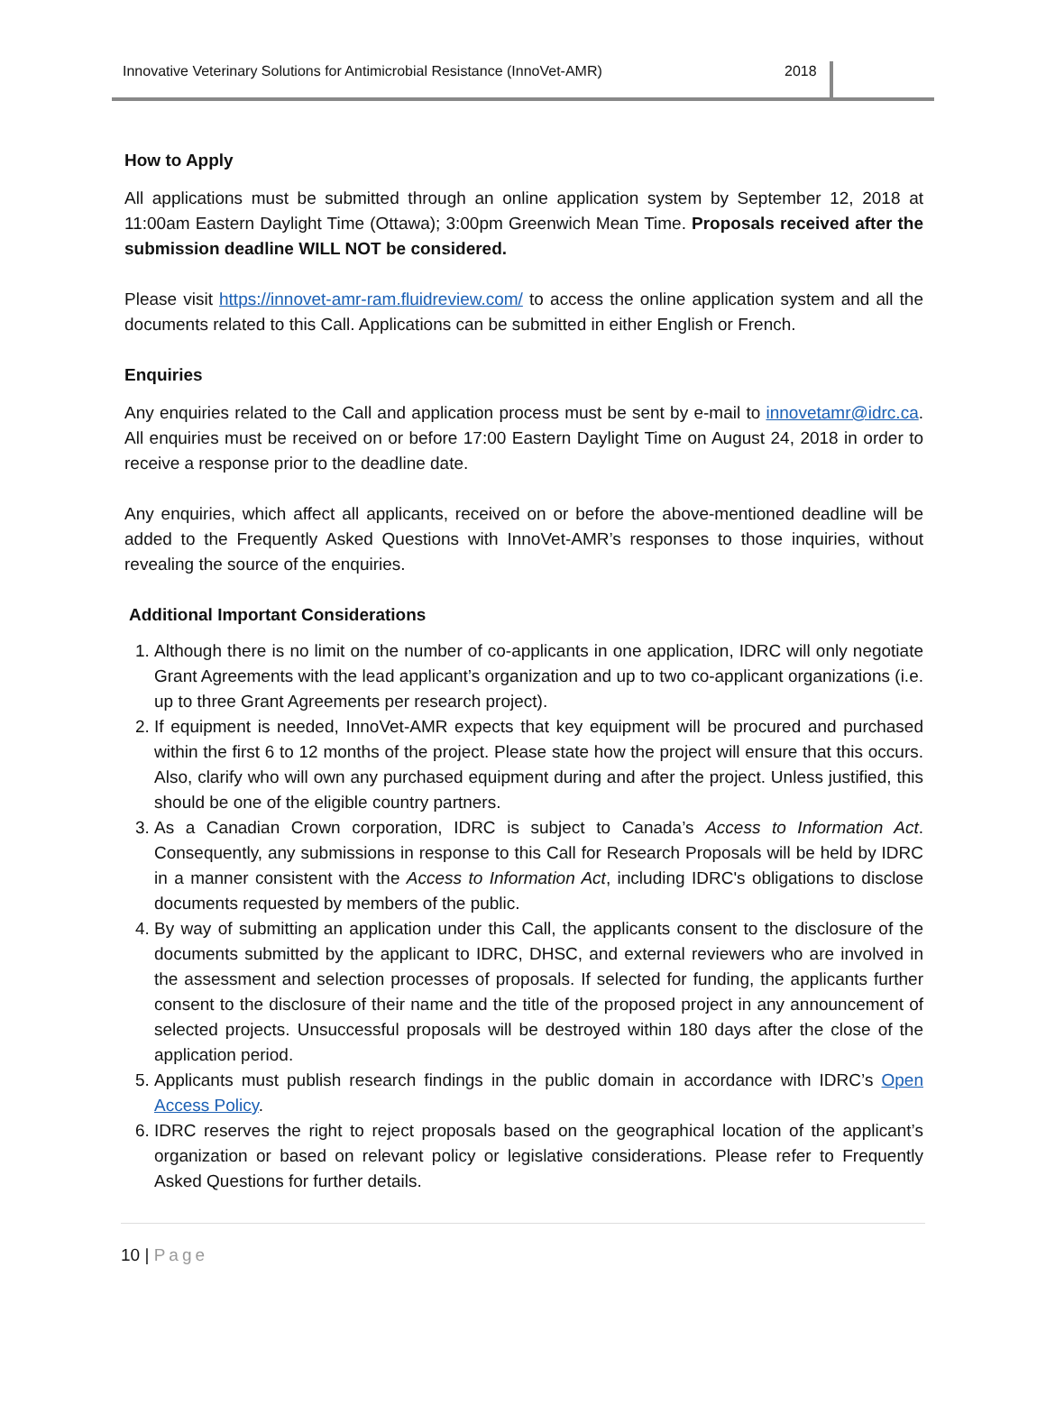Innovative Veterinary Solutions for Antimicrobial Resistance (InnoVet-AMR) 2018
How to Apply
All applications must be submitted through an online application system by September 12, 2018 at 11:00am Eastern Daylight Time (Ottawa); 3:00pm Greenwich Mean Time. Proposals received after the submission deadline WILL NOT be considered.
Please visit https://innovet-amr-ram.fluidreview.com/ to access the online application system and all the documents related to this Call. Applications can be submitted in either English or French.
Enquiries
Any enquiries related to the Call and application process must be sent by e-mail to innovetamr@idrc.ca. All enquiries must be received on or before 17:00 Eastern Daylight Time on August 24, 2018 in order to receive a response prior to the deadline date.
Any enquiries, which affect all applicants, received on or before the above-mentioned deadline will be added to the Frequently Asked Questions with InnoVet-AMR’s responses to those inquiries, without revealing the source of the enquiries.
Additional Important Considerations
1. Although there is no limit on the number of co-applicants in one application, IDRC will only negotiate Grant Agreements with the lead applicant’s organization and up to two co-applicant organizations (i.e. up to three Grant Agreements per research project).
2. If equipment is needed, InnoVet-AMR expects that key equipment will be procured and purchased within the first 6 to 12 months of the project. Please state how the project will ensure that this occurs. Also, clarify who will own any purchased equipment during and after the project. Unless justified, this should be one of the eligible country partners.
3. As a Canadian Crown corporation, IDRC is subject to Canada’s Access to Information Act. Consequently, any submissions in response to this Call for Research Proposals will be held by IDRC in a manner consistent with the Access to Information Act, including IDRC's obligations to disclose documents requested by members of the public.
4. By way of submitting an application under this Call, the applicants consent to the disclosure of the documents submitted by the applicant to IDRC, DHSC, and external reviewers who are involved in the assessment and selection processes of proposals. If selected for funding, the applicants further consent to the disclosure of their name and the title of the proposed project in any announcement of selected projects. Unsuccessful proposals will be destroyed within 180 days after the close of the application period.
5. Applicants must publish research findings in the public domain in accordance with IDRC’s Open Access Policy.
6. IDRC reserves the right to reject proposals based on the geographical location of the applicant’s organization or based on relevant policy or legislative considerations. Please refer to Frequently Asked Questions for further details.
10 | Page